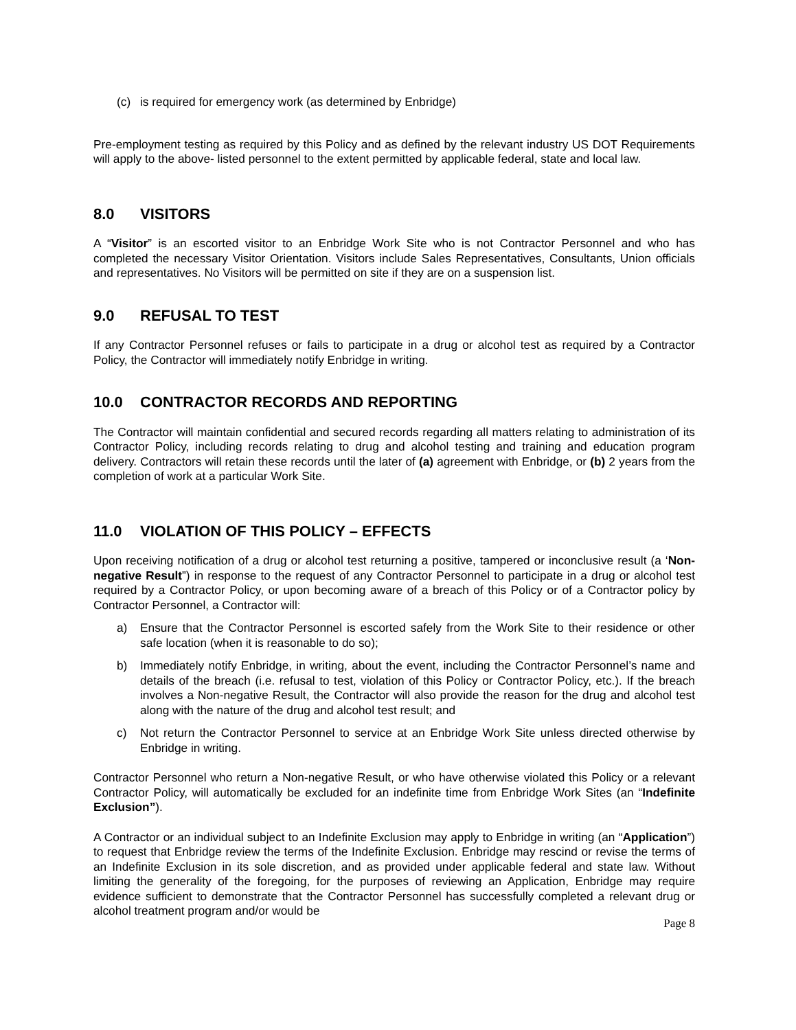(c) is required for emergency work (as determined by Enbridge)
Pre-employment testing as required by this Policy and as defined by the relevant industry US DOT Requirements will apply to the above- listed personnel to the extent permitted by applicable federal, state and local law.
8.0 VISITORS
A “Visitor” is an escorted visitor to an Enbridge Work Site who is not Contractor Personnel and who has completed the necessary Visitor Orientation. Visitors include Sales Representatives, Consultants, Union officials and representatives. No Visitors will be permitted on site if they are on a suspension list.
9.0 REFUSAL TO TEST
If any Contractor Personnel refuses or fails to participate in a drug or alcohol test as required by a Contractor Policy, the Contractor will immediately notify Enbridge in writing.
10.0 CONTRACTOR RECORDS AND REPORTING
The Contractor will maintain confidential and secured records regarding all matters relating to administration of its Contractor Policy, including records relating to drug and alcohol testing and training and education program delivery. Contractors will retain these records until the later of (a) agreement with Enbridge, or (b) 2 years from the completion of work at a particular Work Site.
11.0 VIOLATION OF THIS POLICY – EFFECTS
Upon receiving notification of a drug or alcohol test returning a positive, tampered or inconclusive result (a ‘Non-negative Result”) in response to the request of any Contractor Personnel to participate in a drug or alcohol test required by a Contractor Policy, or upon becoming aware of a breach of this Policy or of a Contractor policy by Contractor Personnel, a Contractor will:
a) Ensure that the Contractor Personnel is escorted safely from the Work Site to their residence or other safe location (when it is reasonable to do so);
b) Immediately notify Enbridge, in writing, about the event, including the Contractor Personnel’s name and details of the breach (i.e. refusal to test, violation of this Policy or Contractor Policy, etc.). If the breach involves a Non-negative Result, the Contractor will also provide the reason for the drug and alcohol test along with the nature of the drug and alcohol test result; and
c) Not return the Contractor Personnel to service at an Enbridge Work Site unless directed otherwise by Enbridge in writing.
Contractor Personnel who return a Non-negative Result, or who have otherwise violated this Policy or a relevant Contractor Policy, will automatically be excluded for an indefinite time from Enbridge Work Sites (an “Indefinite Exclusion”).
A Contractor or an individual subject to an Indefinite Exclusion may apply to Enbridge in writing (an “Application”) to request that Enbridge review the terms of the Indefinite Exclusion. Enbridge may rescind or revise the terms of an Indefinite Exclusion in its sole discretion, and as provided under applicable federal and state law. Without limiting the generality of the foregoing, for the purposes of reviewing an Application, Enbridge may require evidence sufficient to demonstrate that the Contractor Personnel has successfully completed a relevant drug or alcohol treatment program and/or would be
Page 8